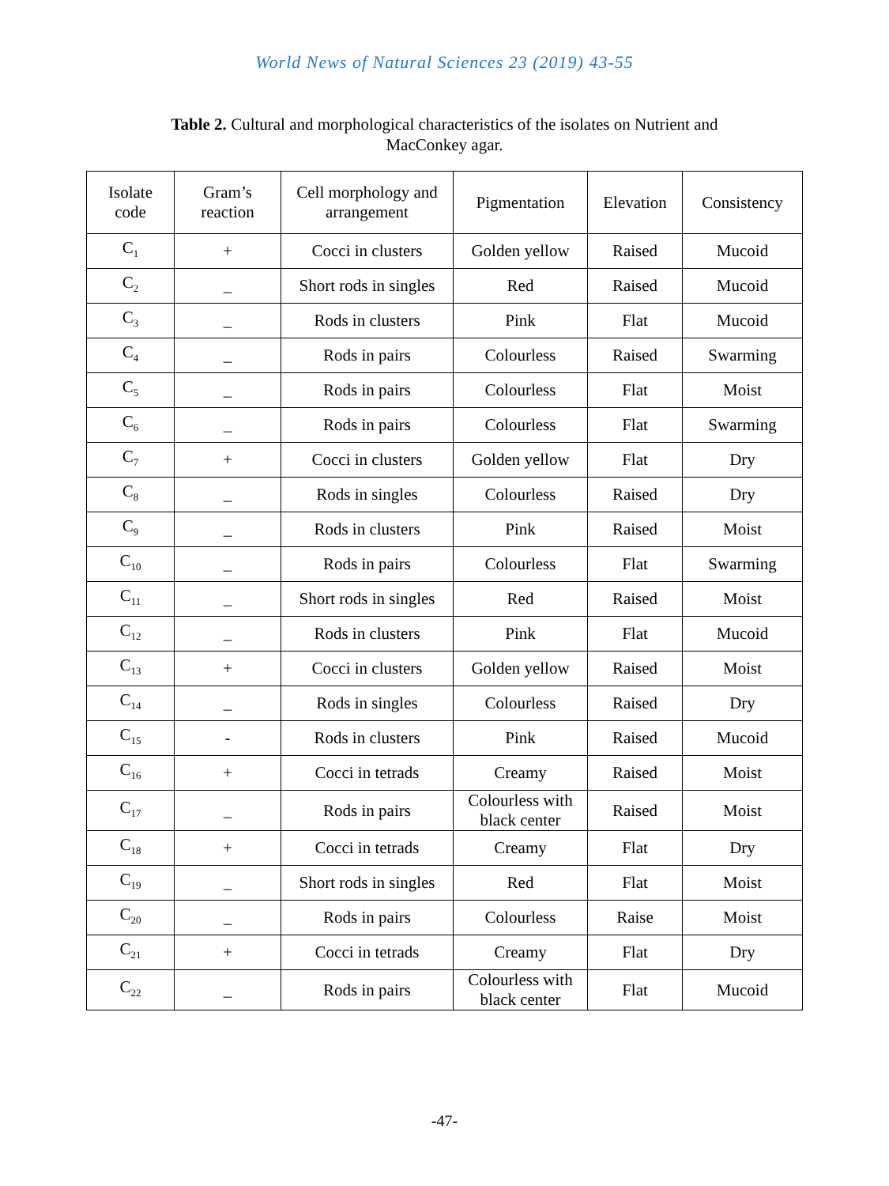World News of Natural Sciences 23 (2019) 43-55
Table 2. Cultural and morphological characteristics of the isolates on Nutrient and MacConkey agar.
| Isolate code | Gram’s reaction | Cell morphology and arrangement | Pigmentation | Elevation | Consistency |
| --- | --- | --- | --- | --- | --- |
| C<sub>1</sub> | + | Cocci in clusters | Golden yellow | Raised | Mucoid |
| C<sub>2</sub> | _ | Short rods in singles | Red | Raised | Mucoid |
| C<sub>3</sub> | _ | Rods in clusters | Pink | Flat | Mucoid |
| C<sub>4</sub> | _ | Rods in pairs | Colourless | Raised | Swarming |
| C<sub>5</sub> | _ | Rods in pairs | Colourless | Flat | Moist |
| C<sub>6</sub> | _ | Rods in pairs | Colourless | Flat | Swarming |
| C<sub>7</sub> | + | Cocci in clusters | Golden yellow | Flat | Dry |
| C<sub>8</sub> | _ | Rods in singles | Colourless | Raised | Dry |
| C<sub>9</sub> | _ | Rods in clusters | Pink | Raised | Moist |
| C<sub>10</sub> | _ | Rods in pairs | Colourless | Flat | Swarming |
| C<sub>11</sub> | _ | Short rods in singles | Red | Raised | Moist |
| C<sub>12</sub> | _ | Rods in clusters | Pink | Flat | Mucoid |
| C<sub>13</sub> | + | Cocci in clusters | Golden yellow | Raised | Moist |
| C<sub>14</sub> | _ | Rods in singles | Colourless | Raised | Dry |
| C<sub>15</sub> | - | Rods in clusters | Pink | Raised | Mucoid |
| C<sub>16</sub> | + | Cocci in tetrads | Creamy | Raised | Moist |
| C<sub>17</sub> | _ | Rods in pairs | Colourless with black center | Raised | Moist |
| C<sub>18</sub> | + | Cocci in tetrads | Creamy | Flat | Dry |
| C<sub>19</sub> | _ | Short rods in singles | Red | Flat | Moist |
| C<sub>20</sub> | _ | Rods in pairs | Colourless | Raise | Moist |
| C<sub>21</sub> | + | Cocci in tetrads | Creamy | Flat | Dry |
| C<sub>22</sub> | _ | Rods in pairs | Colourless with black center | Flat | Mucoid |
-47-